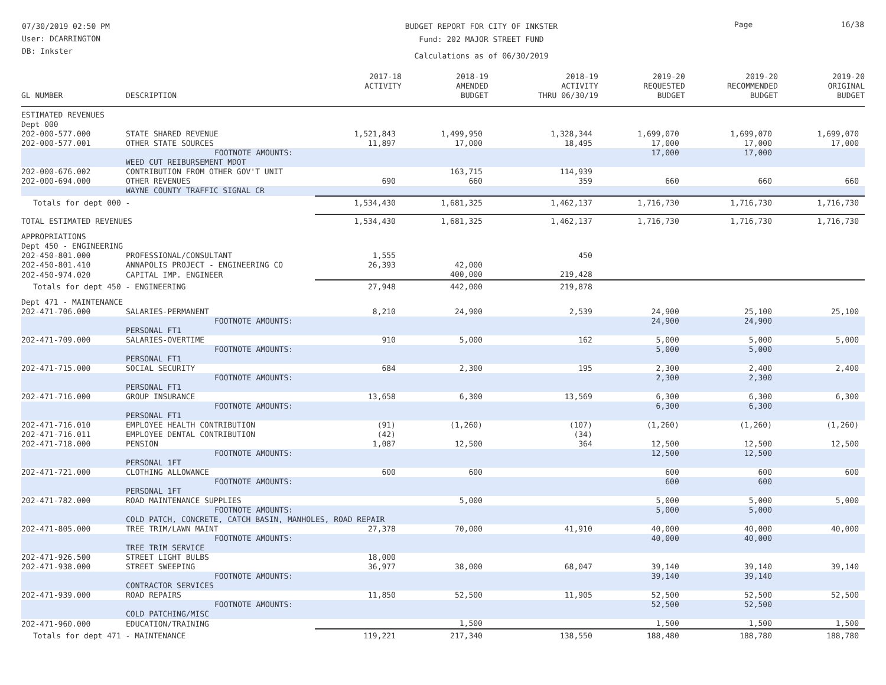07/30/2019 02:50 PM
User: DCARRINGTON
DB: Inkster
BUDGET REPORT FOR CITY OF INKSTER
Fund: 202 MAJOR STREET FUND
Calculations as of 06/30/2019
Page 16/38
| GL NUMBER | DESCRIPTION | 2017-18 ACTIVITY | 2018-19 AMENDED BUDGET | 2018-19 ACTIVITY THRU 06/30/19 | 2019-20 REQUESTED BUDGET | 2019-20 RECOMMENDED BUDGET | 2019-20 ORIGINAL BUDGET |
| --- | --- | --- | --- | --- | --- | --- | --- |
| ESTIMATED REVENUES | | | | | | | |
| Dept 000 | | | | | | | |
| 202-000-577.000 | STATE SHARED REVENUE | 1,521,843 | 1,499,950 | 1,328,344 | 1,699,070 | 1,699,070 | 1,699,070 |
| 202-000-577.001 | OTHER STATE SOURCES | 11,897 | 17,000 | 18,495 | 17,000 | 17,000 | 17,000 |
| | FOOTNOTE AMOUNTS: | | | | 17,000 | 17,000 | |
| | WEED CUT REIBURSEMENT MDOT | | | | | | |
| 202-000-676.002 | CONTRIBUTION FROM OTHER GOV'T UNIT | | 163,715 | 114,939 | | | |
| 202-000-694.000 | OTHER REVENUES | 690 | 660 | 359 | 660 | 660 | 660 |
| | WAYNE COUNTY TRAFFIC SIGNAL CR | | | | | | |
| Totals for dept 000 - | | 1,534,430 | 1,681,325 | 1,462,137 | 1,716,730 | 1,716,730 | 1,716,730 |
| TOTAL ESTIMATED REVENUES | | 1,534,430 | 1,681,325 | 1,462,137 | 1,716,730 | 1,716,730 | 1,716,730 |
| APPROPRIATIONS | | | | | | | |
| Dept 450 - ENGINEERING | | | | | | | |
| 202-450-801.000 | PROFESSIONAL/CONSULTANT | 1,555 | | 450 | | | |
| 202-450-801.410 | ANNAPOLIS PROJECT - ENGINEERING CO | 26,393 | 42,000 | | | | |
| 202-450-974.020 | CAPITAL IMP. ENGINEER | | 400,000 | 219,428 | | | |
| Totals for dept 450 - ENGINEERING | | 27,948 | 442,000 | 219,878 | | | |
| Dept 471 - MAINTENANCE | | | | | | | |
| 202-471-706.000 | SALARIES-PERMANENT | 8,210 | 24,900 | 2,539 | 24,900 | 25,100 | 25,100 |
| | FOOTNOTE AMOUNTS: | | | | 24,900 | 24,900 | |
| | PERSONAL FT1 | | | | | | |
| 202-471-709.000 | SALARIES-OVERTIME | 910 | 5,000 | 162 | 5,000 | 5,000 | 5,000 |
| | FOOTNOTE AMOUNTS: | | | | 5,000 | 5,000 | |
| | PERSONAL FT1 | | | | | | |
| 202-471-715.000 | SOCIAL SECURITY | 684 | 2,300 | 195 | 2,300 | 2,400 | 2,400 |
| | FOOTNOTE AMOUNTS: | | | | 2,300 | 2,300 | |
| | PERSONAL FT1 | | | | | | |
| 202-471-716.000 | GROUP INSURANCE | 13,658 | 6,300 | 13,569 | 6,300 | 6,300 | 6,300 |
| | FOOTNOTE AMOUNTS: | | | | 6,300 | 6,300 | |
| | PERSONAL FT1 | | | | | | |
| 202-471-716.010 | EMPLOYEE HEALTH CONTRIBUTION | (91) | (1,260) | (107) | (1,260) | (1,260) | (1,260) |
| 202-471-716.011 | EMPLOYEE DENTAL CONTRIBUTION | (42) | | (34) | | | |
| 202-471-718.000 | PENSION | 1,087 | 12,500 | 364 | 12,500 | 12,500 | 12,500 |
| | FOOTNOTE AMOUNTS: | | | | 12,500 | 12,500 | |
| | PERSONAL 1FT | | | | | | |
| 202-471-721.000 | CLOTHING ALLOWANCE | 600 | 600 | | 600 | 600 | 600 |
| | FOOTNOTE AMOUNTS: | | | | 600 | 600 | |
| | PERSONAL 1FT | | | | | | |
| 202-471-782.000 | ROAD MAINTENANCE SUPPLIES | | 5,000 | | 5,000 | 5,000 | 5,000 |
| | FOOTNOTE AMOUNTS: | | | | 5,000 | 5,000 | |
| | COLD PATCH, CONCRETE, CATCH BASIN, MANHOLES, ROAD REPAIR | | | | | | |
| 202-471-805.000 | TREE TRIM/LAWN MAINT | 27,378 | 70,000 | 41,910 | 40,000 | 40,000 | 40,000 |
| | FOOTNOTE AMOUNTS: | | | | 40,000 | 40,000 | |
| | TREE TRIM SERVICE | | | | | | |
| 202-471-926.500 | STREET LIGHT BULBS | 18,000 | | | | | |
| 202-471-938.000 | STREET SWEEPING | 36,977 | 38,000 | 68,047 | 39,140 | 39,140 | 39,140 |
| | FOOTNOTE AMOUNTS: | | | | 39,140 | 39,140 | |
| | CONTRACTOR SERVICES | | | | | | |
| 202-471-939.000 | ROAD REPAIRS | 11,850 | 52,500 | 11,905 | 52,500 | 52,500 | 52,500 |
| | FOOTNOTE AMOUNTS: | | | | 52,500 | 52,500 | |
| | COLD PATCHING/MISC | | | | | | |
| 202-471-960.000 | EDUCATION/TRAINING | | 1,500 | | 1,500 | 1,500 | 1,500 |
| Totals for dept 471 - MAINTENANCE | | 119,221 | 217,340 | 138,550 | 188,480 | 188,780 | 188,780 |